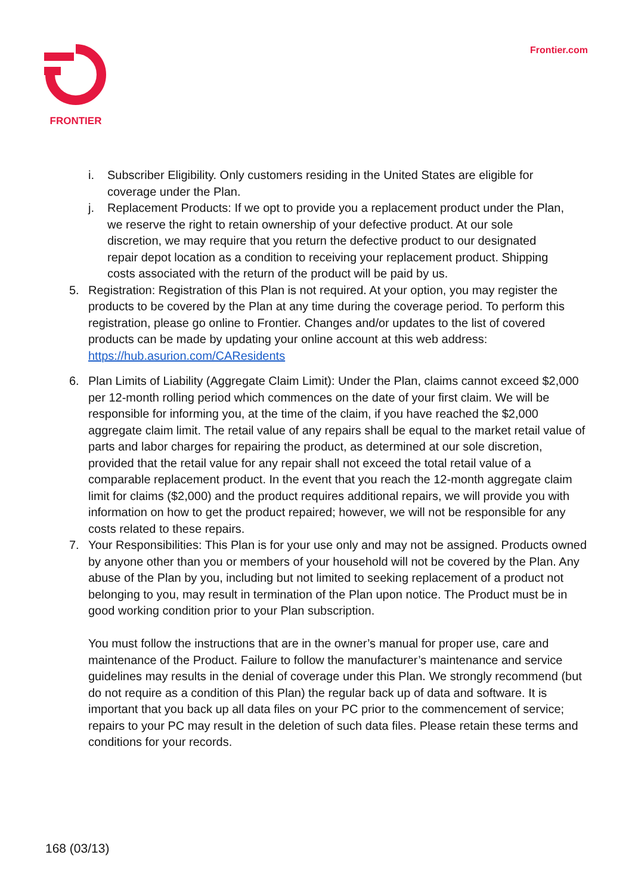FRONTIER Frontier.com
i. Subscriber Eligibility. Only customers residing in the United States are eligible for coverage under the Plan.
j. Replacement Products: If we opt to provide you a replacement product under the Plan, we reserve the right to retain ownership of your defective product. At our sole discretion, we may require that you return the defective product to our designated repair depot location as a condition to receiving your replacement product. Shipping costs associated with the return of the product will be paid by us.
5. Registration: Registration of this Plan is not required. At your option, you may register the products to be covered by the Plan at any time during the coverage period. To perform this registration, please go online to Frontier. Changes and/or updates to the list of covered products can be made by updating your online account at this web address: https://hub.asurion.com/CAResidents
6. Plan Limits of Liability (Aggregate Claim Limit): Under the Plan, claims cannot exceed $2,000 per 12-month rolling period which commences on the date of your first claim. We will be responsible for informing you, at the time of the claim, if you have reached the $2,000 aggregate claim limit. The retail value of any repairs shall be equal to the market retail value of parts and labor charges for repairing the product, as determined at our sole discretion, provided that the retail value for any repair shall not exceed the total retail value of a comparable replacement product. In the event that you reach the 12-month aggregate claim limit for claims ($2,000) and the product requires additional repairs, we will provide you with information on how to get the product repaired; however, we will not be responsible for any costs related to these repairs.
7. Your Responsibilities: This Plan is for your use only and may not be assigned. Products owned by anyone other than you or members of your household will not be covered by the Plan. Any abuse of the Plan by you, including but not limited to seeking replacement of a product not belonging to you, may result in termination of the Plan upon notice. The Product must be in good working condition prior to your Plan subscription.
You must follow the instructions that are in the owner’s manual for proper use, care and maintenance of the Product. Failure to follow the manufacturer’s maintenance and service guidelines may results in the denial of coverage under this Plan. We strongly recommend (but do not require as a condition of this Plan) the regular back up of data and software. It is important that you back up all data files on your PC prior to the commencement of service; repairs to your PC may result in the deletion of such data files. Please retain these terms and conditions for your records.
168 (03/13)